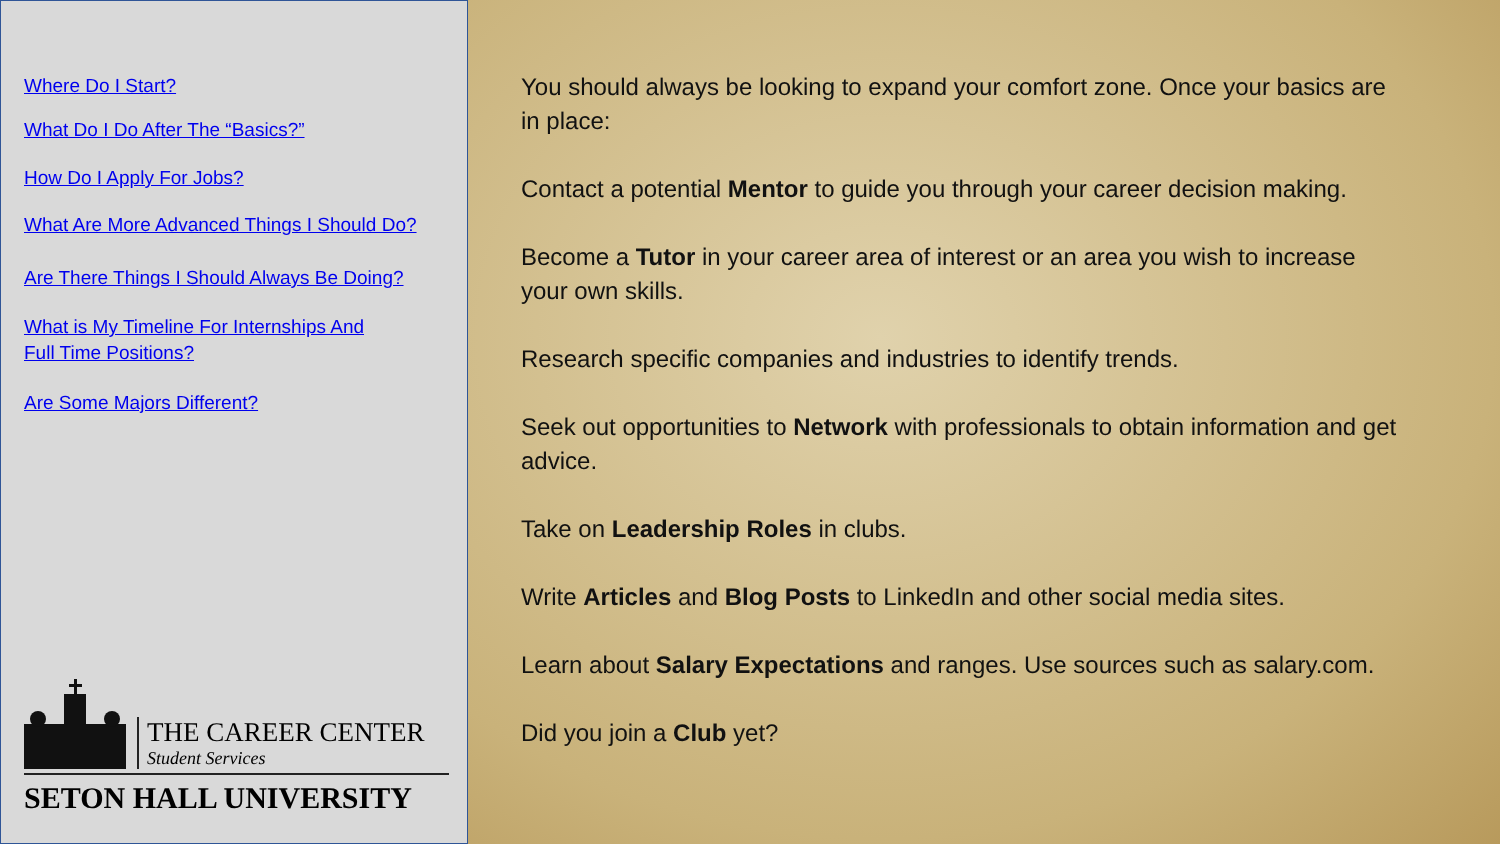Where Do I Start?
What Do I Do After The “Basics?”
How Do I Apply For Jobs?
What Are More Advanced Things I Should Do?
Are There Things I Should Always Be Doing?
What is My Timeline For Internships And
Full Time Positions?
Are Some Majors Different?
THE CAREER CENTER
Student Services
SETON HALL UNIVERSITY
You should always be looking to expand your comfort zone. Once your basics are in place:
Contact a potential Mentor to guide you through your career decision making.
Become a Tutor in your career area of interest or an area you wish to increase your own skills.
Research specific companies and industries to identify trends.
Seek out opportunities to Network with professionals to obtain information and get advice.
Take on Leadership Roles in clubs.
Write Articles and Blog Posts to LinkedIn and other social media sites.
Learn about Salary Expectations and ranges. Use sources such as salary.com.
Did you join a Club yet?